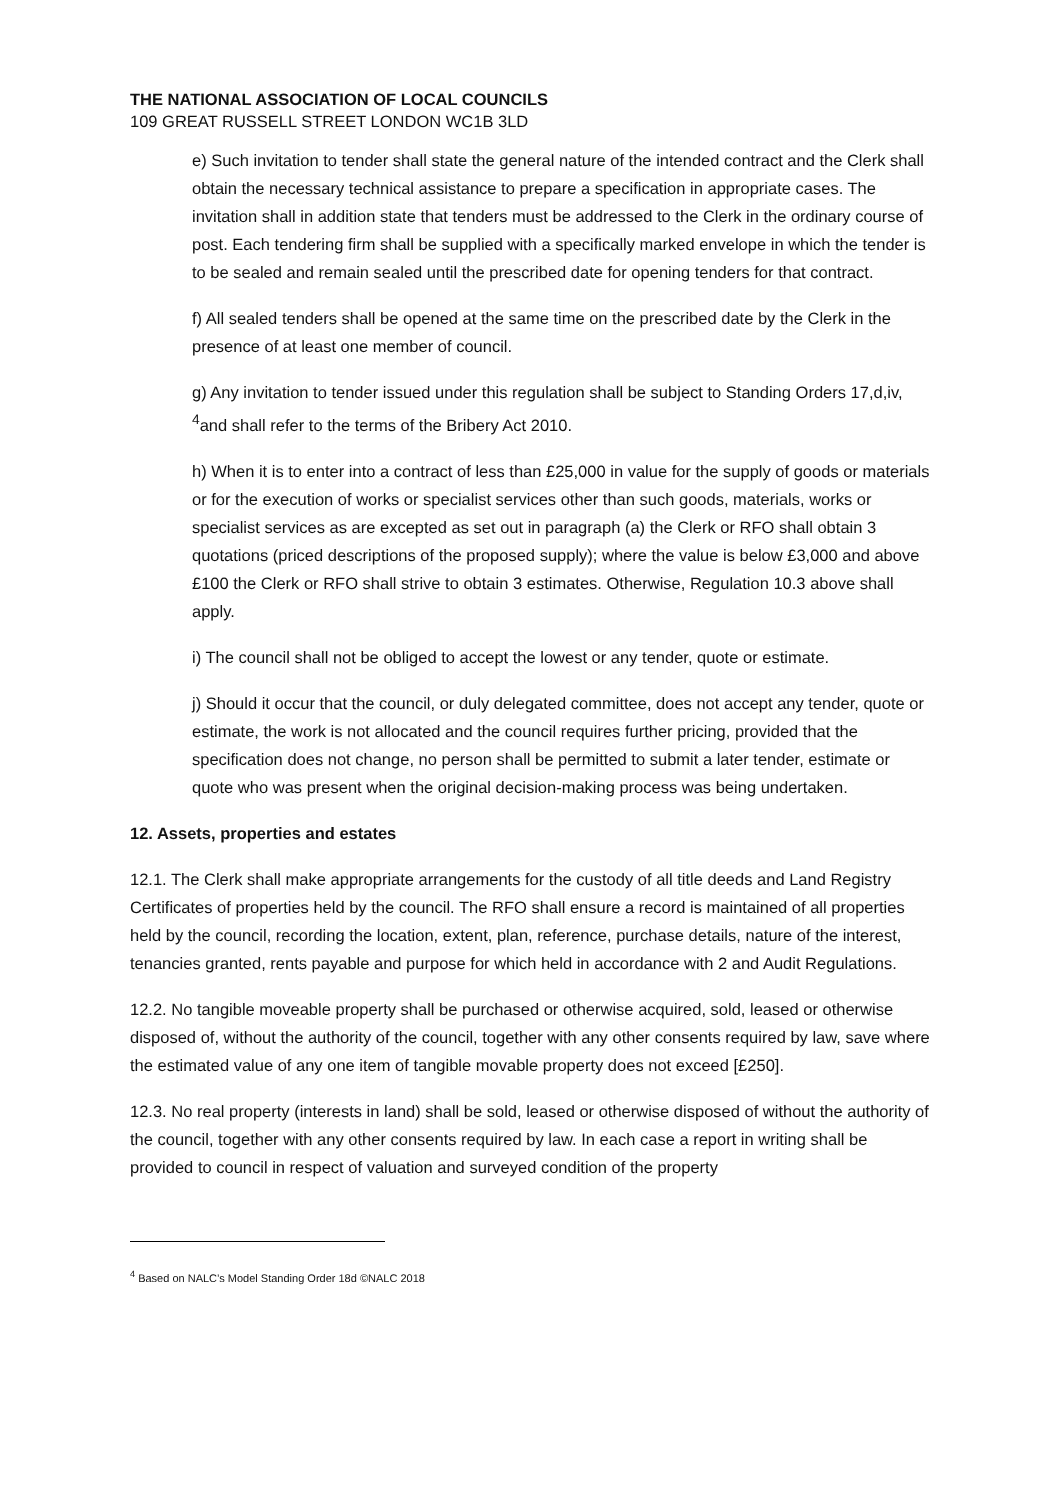THE NATIONAL ASSOCIATION OF LOCAL COUNCILS
109 GREAT RUSSELL STREET LONDON WC1B 3LD
e) Such invitation to tender shall state the general nature of the intended contract and the Clerk shall obtain the necessary technical assistance to prepare a specification in appropriate cases. The invitation shall in addition state that tenders must be addressed to the Clerk in the ordinary course of post. Each tendering firm shall be supplied with a specifically marked envelope in which the tender is to be sealed and remain sealed until the prescribed date for opening tenders for that contract.
f) All sealed tenders shall be opened at the same time on the prescribed date by the Clerk in the presence of at least one member of council.
g) Any invitation to tender issued under this regulation shall be subject to Standing Orders 17,d,iv, <sup>4</sup>and shall refer to the terms of the Bribery Act 2010.
h) When it is to enter into a contract of less than £25,000 in value for the supply of goods or materials or for the execution of works or specialist services other than such goods, materials, works or specialist services as are excepted as set out in paragraph (a) the Clerk or RFO shall obtain 3 quotations (priced descriptions of the proposed supply); where the value is below £3,000 and above £100 the Clerk or RFO shall strive to obtain 3 estimates. Otherwise, Regulation 10.3 above shall apply.
i) The council shall not be obliged to accept the lowest or any tender, quote or estimate.
j) Should it occur that the council, or duly delegated committee, does not accept any tender, quote or estimate, the work is not allocated and the council requires further pricing, provided that the specification does not change, no person shall be permitted to submit a later tender, estimate or quote who was present when the original decision-making process was being undertaken.
12. Assets, properties and estates
12.1. The Clerk shall make appropriate arrangements for the custody of all title deeds and Land Registry Certificates of properties held by the council. The RFO shall ensure a record is maintained of all properties held by the council, recording the location, extent, plan, reference, purchase details, nature of the interest, tenancies granted, rents payable and purpose for which held in accordance with 2 and Audit Regulations.
12.2. No tangible moveable property shall be purchased or otherwise acquired, sold, leased or otherwise disposed of, without the authority of the council, together with any other consents required by law, save where the estimated value of any one item of tangible movable property does not exceed [£250].
12.3. No real property (interests in land) shall be sold, leased or otherwise disposed of without the authority of the council, together with any other consents required by law. In each case a report in writing shall be provided to council in respect of valuation and surveyed condition of the property
<sup>4</sup> Based on NALC’s Model Standing Order 18d ©NALC 2018